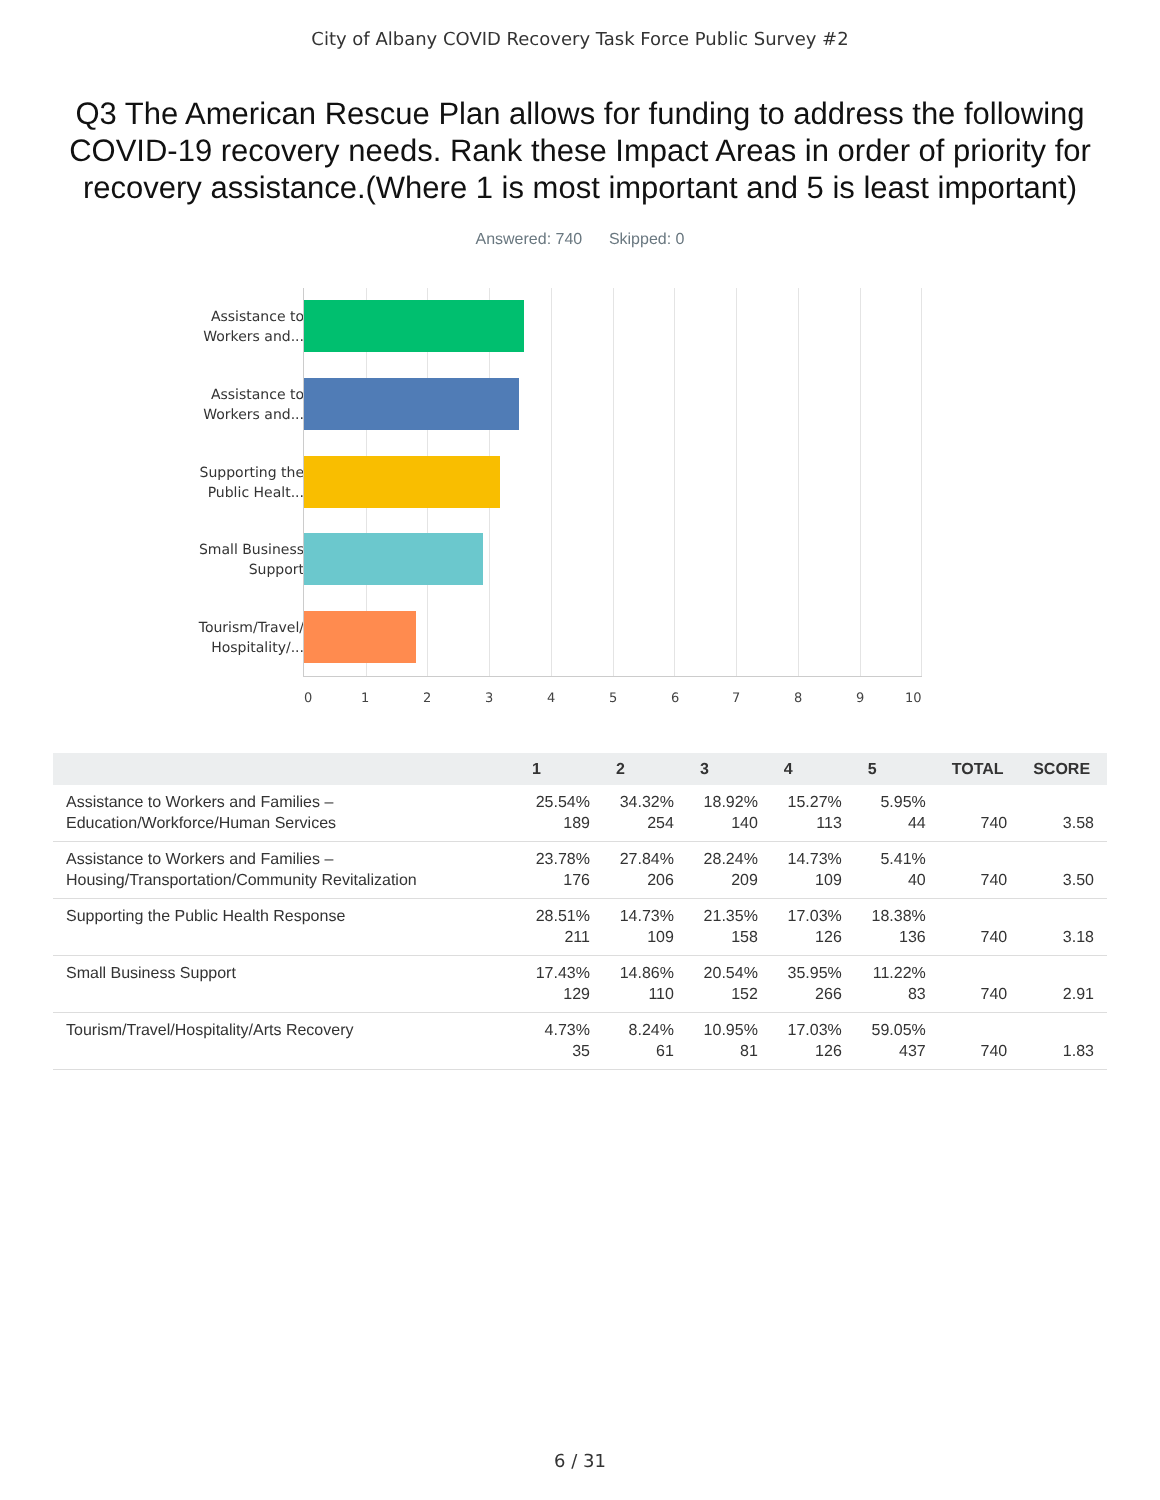City of Albany COVID Recovery Task Force Public Survey #2
Q3 The American Rescue Plan allows for funding to address the following COVID-19 recovery needs. Rank these Impact Areas in order of priority for recovery assistance.(Where 1 is most important and 5 is least important)
Answered: 740 Skipped: 0
Assistance to Workers and...
Assistance to Workers and...
Supporting the Public Healt...
Small Business Support
Tourism/Travel/ Hospitality/...
0 1 2 3 4 5 6 7 8 9 10
| | 1 | 2 | 3 | 4 | 5 | TOTAL | SCORE |
| --- | --- | --- | --- | --- | --- | --- | --- |
| Assistance to Workers and Families – Education/Workforce/Human Services | 25.54% 189 | 34.32% 254 | 18.92% 140 | 15.27% 113 | 5.95% 44 | 740 | 3.58 |
| Assistance to Workers and Families – Housing/Transportation/Community Revitalization | 23.78% 176 | 27.84% 206 | 28.24% 209 | 14.73% 109 | 5.41% 40 | 740 | 3.50 |
| Supporting the Public Health Response | 28.51% 211 | 14.73% 109 | 21.35% 158 | 17.03% 126 | 18.38% 136 | 740 | 3.18 |
| Small Business Support | 17.43% 129 | 14.86% 110 | 20.54% 152 | 35.95% 266 | 11.22% 83 | 740 | 2.91 |
| Tourism/Travel/Hospitality/Arts Recovery | 4.73% 35 | 8.24% 61 | 10.95% 81 | 17.03% 126 | 59.05% 437 | 740 | 1.83 |
6 / 31